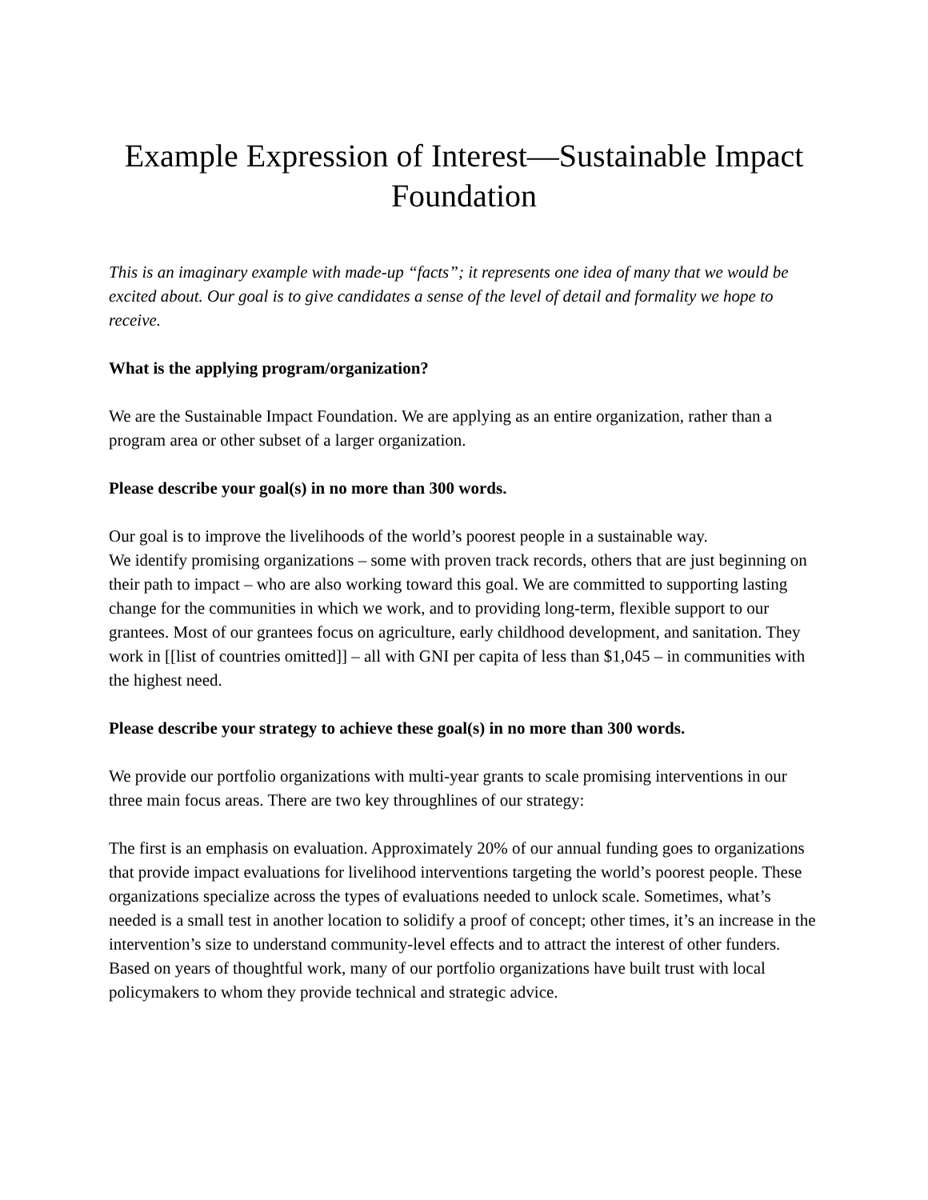Example Expression of Interest—Sustainable Impact Foundation
This is an imaginary example with made-up “facts”; it represents one idea of many that we would be excited about. Our goal is to give candidates a sense of the level of detail and formality we hope to receive.
What is the applying program/organization?
We are the Sustainable Impact Foundation. We are applying as an entire organization, rather than a program area or other subset of a larger organization.
Please describe your goal(s) in no more than 300 words.
Our goal is to improve the livelihoods of the world’s poorest people in a sustainable way.
We identify promising organizations – some with proven track records, others that are just beginning on their path to impact – who are also working toward this goal. We are committed to supporting lasting change for the communities in which we work, and to providing long-term, flexible support to our grantees. Most of our grantees focus on agriculture, early childhood development, and sanitation. They work in [[list of countries omitted]] – all with GNI per capita of less than $1,045 – in communities with the highest need.
Please describe your strategy to achieve these goal(s) in no more than 300 words.
We provide our portfolio organizations with multi-year grants to scale promising interventions in our three main focus areas. There are two key throughlines of our strategy:
The first is an emphasis on evaluation. Approximately 20% of our annual funding goes to organizations that provide impact evaluations for livelihood interventions targeting the world’s poorest people. These organizations specialize across the types of evaluations needed to unlock scale. Sometimes, what’s needed is a small test in another location to solidify a proof of concept; other times, it’s an increase in the intervention’s size to understand community-level effects and to attract the interest of other funders. Based on years of thoughtful work, many of our portfolio organizations have built trust with local policymakers to whom they provide technical and strategic advice.